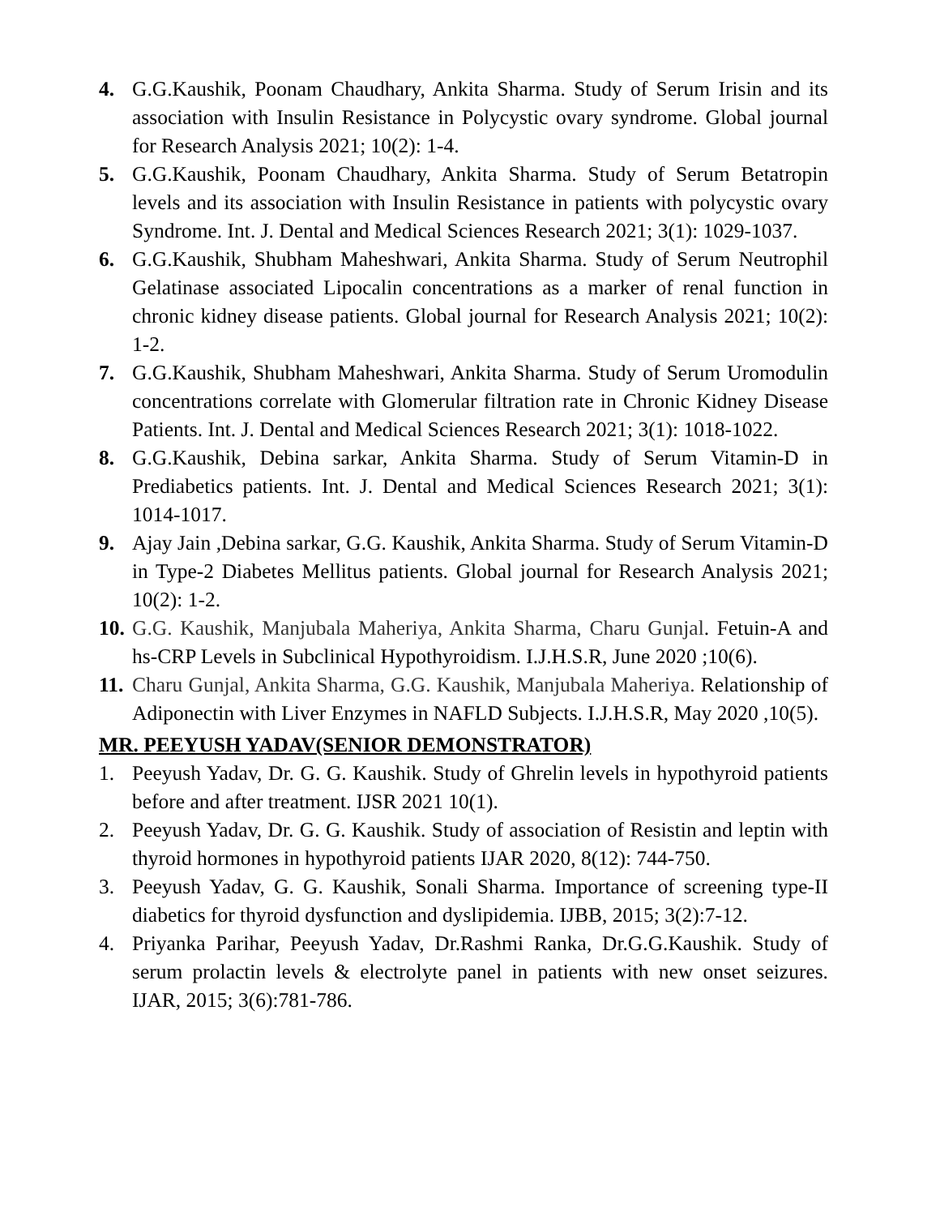4. G.G.Kaushik, Poonam Chaudhary, Ankita Sharma. Study of Serum Irisin and its association with Insulin Resistance in Polycystic ovary syndrome. Global journal for Research Analysis 2021; 10(2): 1-4.
5. G.G.Kaushik, Poonam Chaudhary, Ankita Sharma. Study of Serum Betatropin levels and its association with Insulin Resistance in patients with polycystic ovary Syndrome. Int. J. Dental and Medical Sciences Research 2021; 3(1): 1029-1037.
6. G.G.Kaushik, Shubham Maheshwari, Ankita Sharma. Study of Serum Neutrophil Gelatinase associated Lipocalin concentrations as a marker of renal function in chronic kidney disease patients. Global journal for Research Analysis 2021; 10(2): 1-2.
7. G.G.Kaushik, Shubham Maheshwari, Ankita Sharma. Study of Serum Uromodulin concentrations correlate with Glomerular filtration rate in Chronic Kidney Disease Patients. Int. J. Dental and Medical Sciences Research 2021; 3(1): 1018-1022.
8. G.G.Kaushik, Debina sarkar, Ankita Sharma. Study of Serum Vitamin-D in Prediabetics patients. Int. J. Dental and Medical Sciences Research 2021; 3(1): 1014-1017.
9. Ajay Jain ,Debina sarkar, G.G. Kaushik, Ankita Sharma. Study of Serum Vitamin-D in Type-2 Diabetes Mellitus patients. Global journal for Research Analysis 2021; 10(2): 1-2.
10.
G.G. Kaushik, Manjubala Maheriya, Ankita Sharma, Charu Gunjal. Fetuin-A and hs-CRP Levels in Subclinical Hypothyroidism. I.J.H.S.R, June 2020 ;10(6).
11.
Charu Gunjal, Ankita Sharma, G.G. Kaushik, Manjubala Maheriya. Relationship of Adiponectin with Liver Enzymes in NAFLD Subjects. I.J.H.S.R, May 2020 ,10(5).
MR. PEEYUSH YADAV(SENIOR DEMONSTRATOR)
1. Peeyush Yadav, Dr. G. G. Kaushik. Study of Ghrelin levels in hypothyroid patients before and after treatment. IJSR 2021 10(1).
2. Peeyush Yadav, Dr. G. G. Kaushik. Study of association of Resistin and leptin with thyroid hormones in hypothyroid patients IJAR 2020, 8(12): 744-750.
3. Peeyush Yadav, G. G. Kaushik, Sonali Sharma. Importance of screening type-II diabetics for thyroid dysfunction and dyslipidemia. IJBB, 2015; 3(2):7-12.
4. Priyanka Parihar, Peeyush Yadav, Dr.Rashmi Ranka, Dr.G.G.Kaushik. Study of serum prolactin levels & electrolyte panel in patients with new onset seizures. IJAR, 2015; 3(6):781-786.